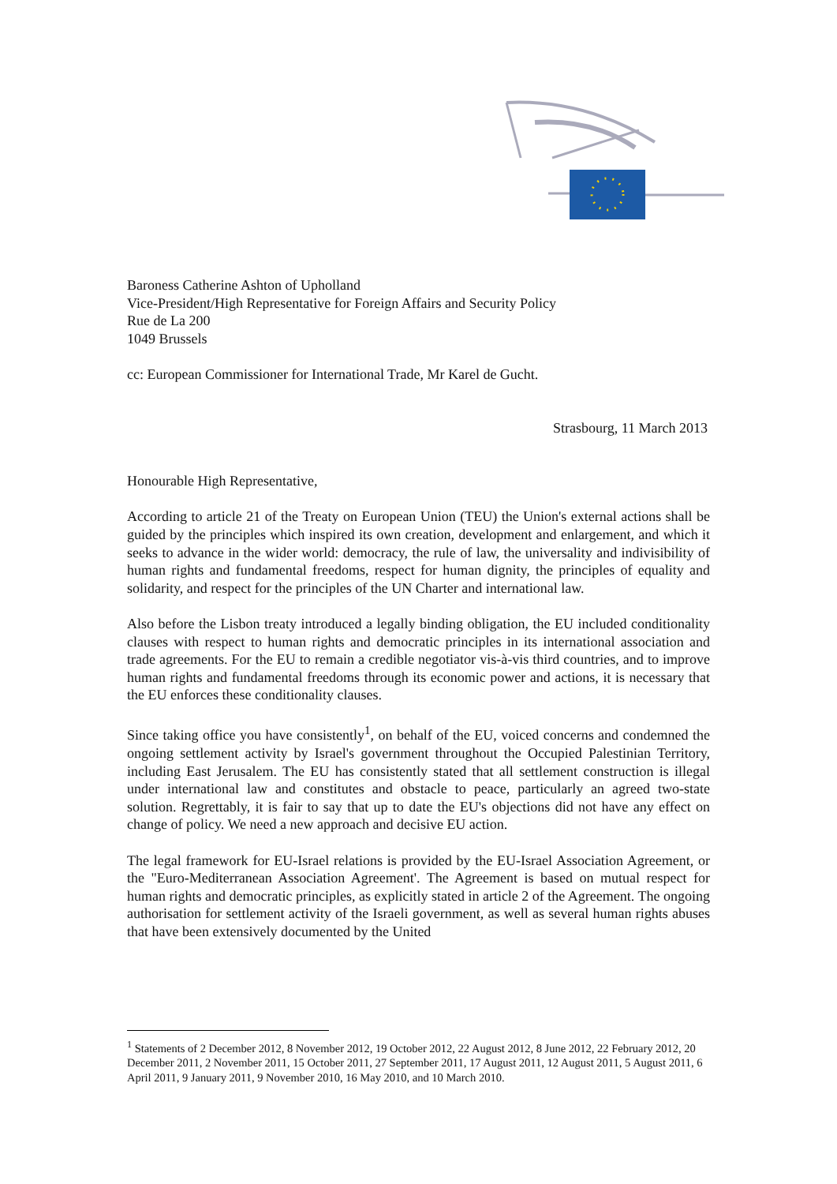Baroness Catherine Ashton of Upholland
Vice-President/High Representative for Foreign Affairs and Security Policy
Rue de La 200
1049 Brussels
cc: European Commissioner for International Trade, Mr Karel de Gucht.
Strasbourg, 11 March 2013
Honourable High Representative,
According to article 21 of the Treaty on European Union (TEU) the Union's external actions shall be guided by the principles which inspired its own creation, development and enlargement, and which it seeks to advance in the wider world: democracy, the rule of law, the universality and indivisibility of human rights and fundamental freedoms, respect for human dignity, the principles of equality and solidarity, and respect for the principles of the UN Charter and international law.
Also before the Lisbon treaty introduced a legally binding obligation, the EU included conditionality clauses with respect to human rights and democratic principles in its international association and trade agreements. For the EU to remain a credible negotiator vis-à-vis third countries, and to improve human rights and fundamental freedoms through its economic power and actions, it is necessary that the EU enforces these conditionality clauses.
Since taking office you have consistently<sup>1</sup>, on behalf of the EU, voiced concerns and condemned the ongoing settlement activity by Israel's government throughout the Occupied Palestinian Territory, including East Jerusalem. The EU has consistently stated that all settlement construction is illegal under international law and constitutes and obstacle to peace, particularly an agreed two-state solution. Regrettably, it is fair to say that up to date the EU's objections did not have any effect on change of policy. We need a new approach and decisive EU action.
The legal framework for EU-Israel relations is provided by the EU-Israel Association Agreement, or the "Euro-Mediterranean Association Agreement'. The Agreement is based on mutual respect for human rights and democratic principles, as explicitly stated in article 2 of the Agreement. The ongoing authorisation for settlement activity of the Israeli government, as well as several human rights abuses that have been extensively documented by the United
<sup>1</sup> Statements of 2 December 2012, 8 November 2012, 19 October 2012, 22 August 2012, 8 June 2012, 22 February 2012, 20 December 2011, 2 November 2011, 15 October 2011, 27 September 2011, 17 August 2011, 12 August 2011, 5 August 2011, 6 April 2011, 9 January 2011, 9 November 2010, 16 May 2010, and 10 March 2010.